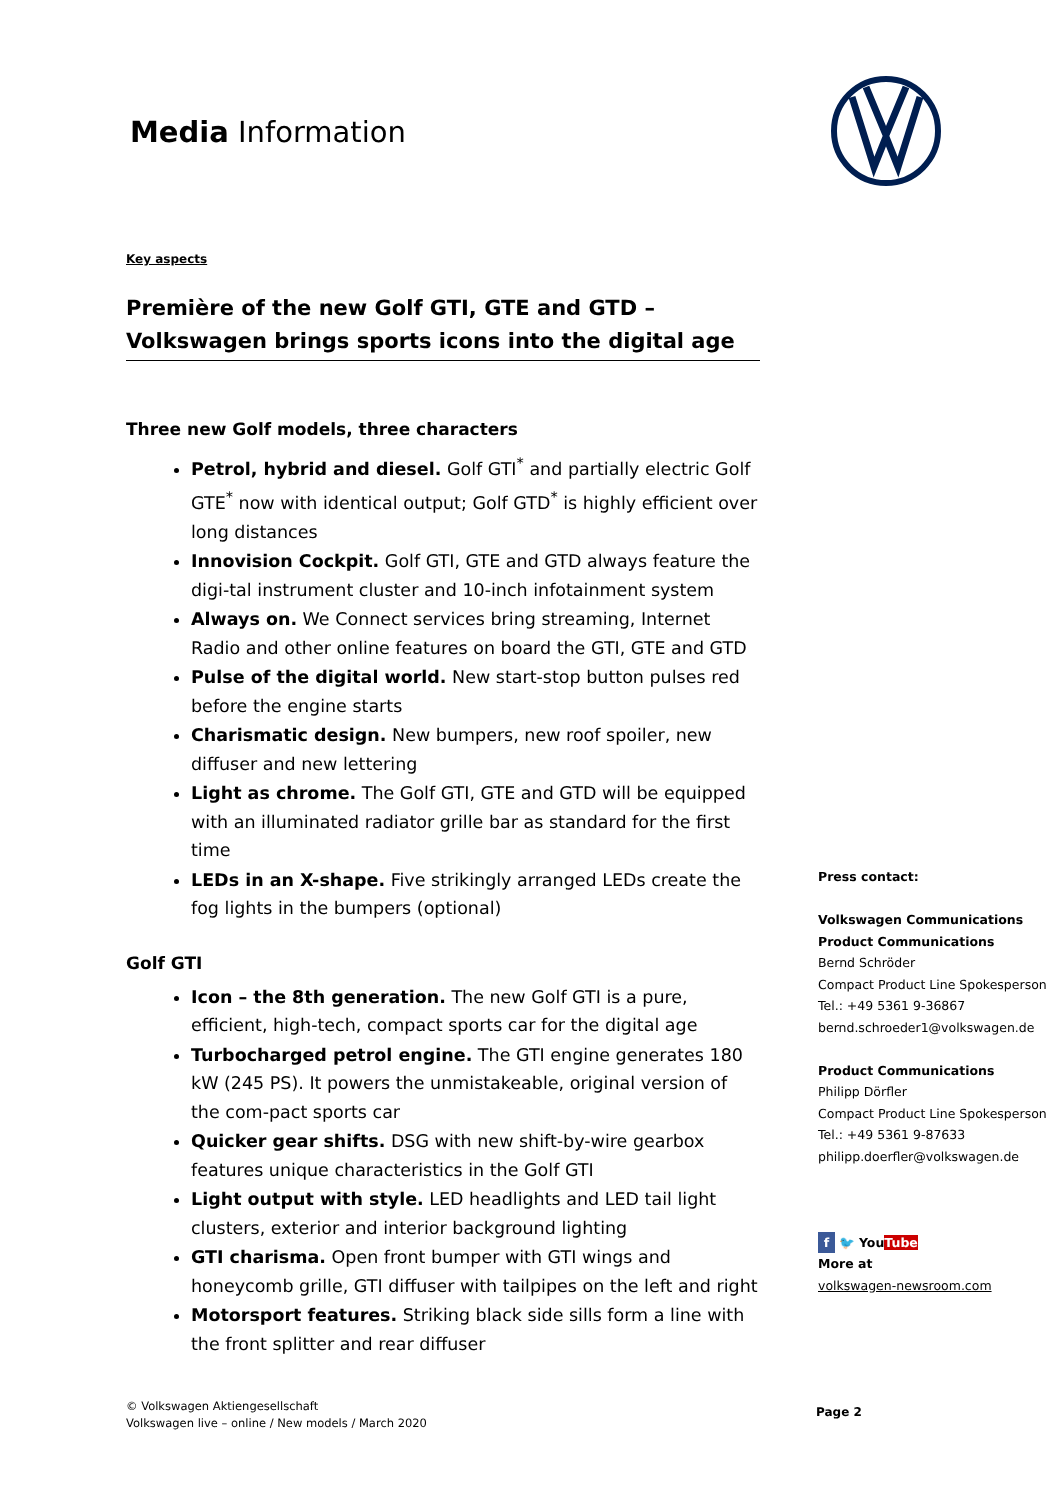Media Information
Key aspects
Première of the new Golf GTI, GTE and GTD –
Volkswagen brings sports icons into the digital age
Three new Golf models, three characters
Petrol, hybrid and diesel. Golf GTI<sup>*</sup> and partially electric Golf GTE<sup>*</sup> now with identical output; Golf GTD<sup>*</sup> is highly efficient over long distances
Innovision Cockpit. Golf GTI, GTE and GTD always feature the digi-tal instrument cluster and 10-inch infotainment system
Always on. We Connect services bring streaming, Internet Radio and other online features on board the GTI, GTE and GTD
Pulse of the digital world. New start-stop button pulses red before the engine starts
Charismatic design. New bumpers, new roof spoiler, new diffuser and new lettering
Light as chrome. The Golf GTI, GTE and GTD will be equipped with an illuminated radiator grille bar as standard for the first time
LEDs in an X-shape. Five strikingly arranged LEDs create the fog lights in the bumpers (optional)
Golf GTI
Icon – the 8th generation. The new Golf GTI is a pure, efficient, high-tech, compact sports car for the digital age
Turbocharged petrol engine. The GTI engine generates 180 kW (245 PS). It powers the unmistakeable, original version of the com-pact sports car
Quicker gear shifts. DSG with new shift-by-wire gearbox features unique characteristics in the Golf GTI
Light output with style. LED headlights and LED tail light clusters, exterior and interior background lighting
GTI charisma. Open front bumper with GTI wings and honeycomb grille, GTI diffuser with tailpipes on the left and right
Motorsport features. Striking black side sills form a line with the front splitter and rear diffuser
Press contact:
Volkswagen Communications
Product Communications
Bernd Schröder
Compact Product Line Spokesperson
Tel.: +49 5361 9-36867
bernd.schroeder1@volkswagen.de
Product Communications
Philipp Dörfler
Compact Product Line Spokesperson
Tel.: +49 5361 9-87633
philipp.doerfler@volkswagen.de
f 🐦 You Tube
More at
volkswagen-newsroom.com
© Volkswagen Aktiengesellschaft
Volkswagen live – online / New models / March 2020
Page 2